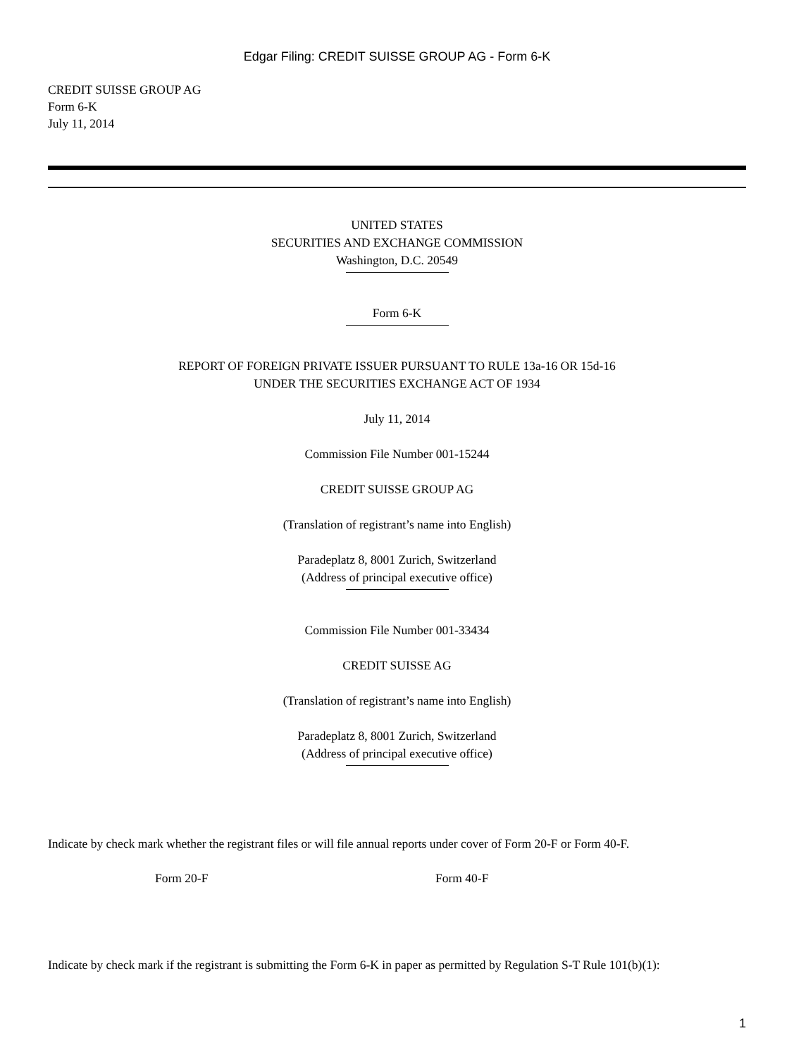Edgar Filing: CREDIT SUISSE GROUP AG - Form 6-K
CREDIT SUISSE GROUP AG
Form 6-K
July 11, 2014
UNITED STATES
SECURITIES AND EXCHANGE COMMISSION
Washington, D.C. 20549
Form 6-K
REPORT OF FOREIGN PRIVATE ISSUER PURSUANT TO RULE 13a-16 OR 15d-16
UNDER THE SECURITIES EXCHANGE ACT OF 1934
July 11, 2014
Commission File Number 001-15244
CREDIT SUISSE GROUP AG
(Translation of registrant’s name into English)
Paradeplatz 8, 8001 Zurich, Switzerland
(Address of principal executive office)
Commission File Number 001-33434
CREDIT SUISSE AG
(Translation of registrant’s name into English)
Paradeplatz 8, 8001 Zurich, Switzerland
(Address of principal executive office)
Indicate by check mark whether the registrant files or will file annual reports under cover of Form 20-F or Form 40-F.
Form 20-F Form 40-F
Indicate by check mark if the registrant is submitting the Form 6-K in paper as permitted by Regulation S-T Rule 101(b)(1):
1